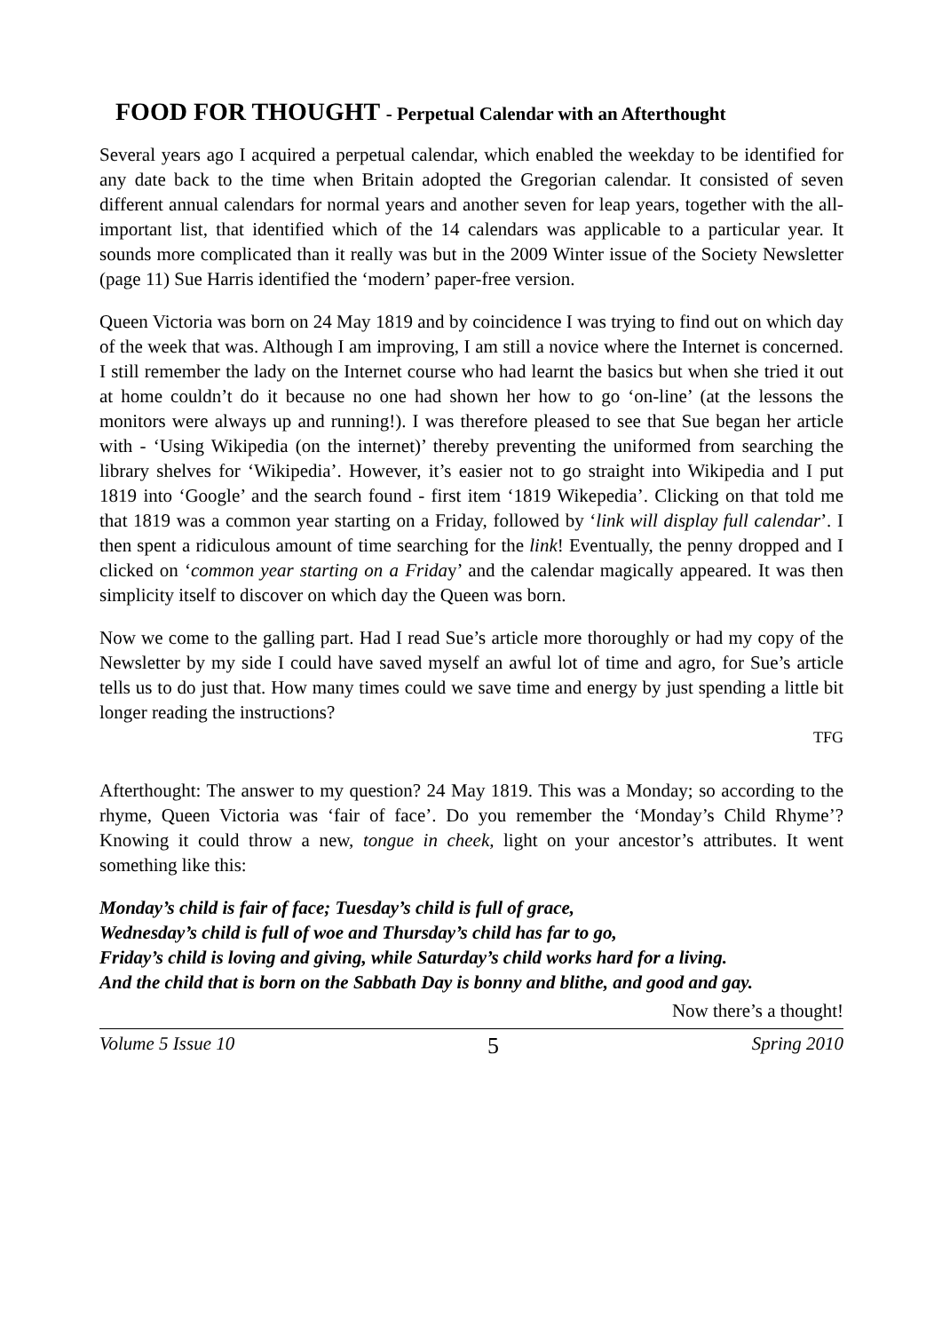FOOD FOR THOUGHT - Perpetual Calendar with an Afterthought
Several years ago I acquired a perpetual calendar, which enabled the weekday to be identified for any date back to the time when Britain adopted the Gregorian calendar. It consisted of seven different annual calendars for normal years and another seven for leap years, together with the all-important list, that identified which of the 14 calendars was applicable to a particular year. It sounds more complicated than it really was but in the 2009 Winter issue of the Society Newsletter (page 11) Sue Harris identified the ‘modern’ paper-free version.
Queen Victoria was born on 24 May 1819 and by coincidence I was trying to find out on which day of the week that was. Although I am improving, I am still a novice where the Internet is concerned. I still remember the lady on the Internet course who had learnt the basics but when she tried it out at home couldn’t do it because no one had shown her how to go ‘on-line’ (at the lessons the monitors were always up and running!). I was therefore pleased to see that Sue began her article with - ‘Using Wikipedia (on the internet)’ thereby preventing the uniformed from searching the library shelves for ‘Wikipedia’. However, it’s easier not to go straight into Wikipedia and I put 1819 into ‘Google’ and the search found - first item ‘1819 Wikepedia’. Clicking on that told me that 1819 was a common year starting on a Friday, followed by ‘link will display full calendar’. I then spent a ridiculous amount of time searching for the link! Eventually, the penny dropped and I clicked on ‘common year starting on a Friday’ and the calendar magically appeared. It was then simplicity itself to discover on which day the Queen was born.
Now we come to the galling part. Had I read Sue’s article more thoroughly or had my copy of the Newsletter by my side I could have saved myself an awful lot of time and agro, for Sue’s article tells us to do just that. How many times could we save time and energy by just spending a little bit longer reading the instructions?
TFG
Afterthought: The answer to my question? 24 May 1819. This was a Monday; so according to the rhyme, Queen Victoria was ‘fair of face’. Do you remember the ‘Monday’s Child Rhyme’? Knowing it could throw a new, tongue in cheek, light on your ancestor’s attributes. It went something like this:
Monday’s child is fair of face; Tuesday’s child is full of grace,
Wednesday’s child is full of woe and Thursday’s child has far to go,
Friday’s child is loving and giving, while Saturday’s child works hard for a living.
And the child that is born on the Sabbath Day is bonny and blithe, and good and gay.
Now there’s a thought!
Volume 5 Issue 10 5 Spring 2010